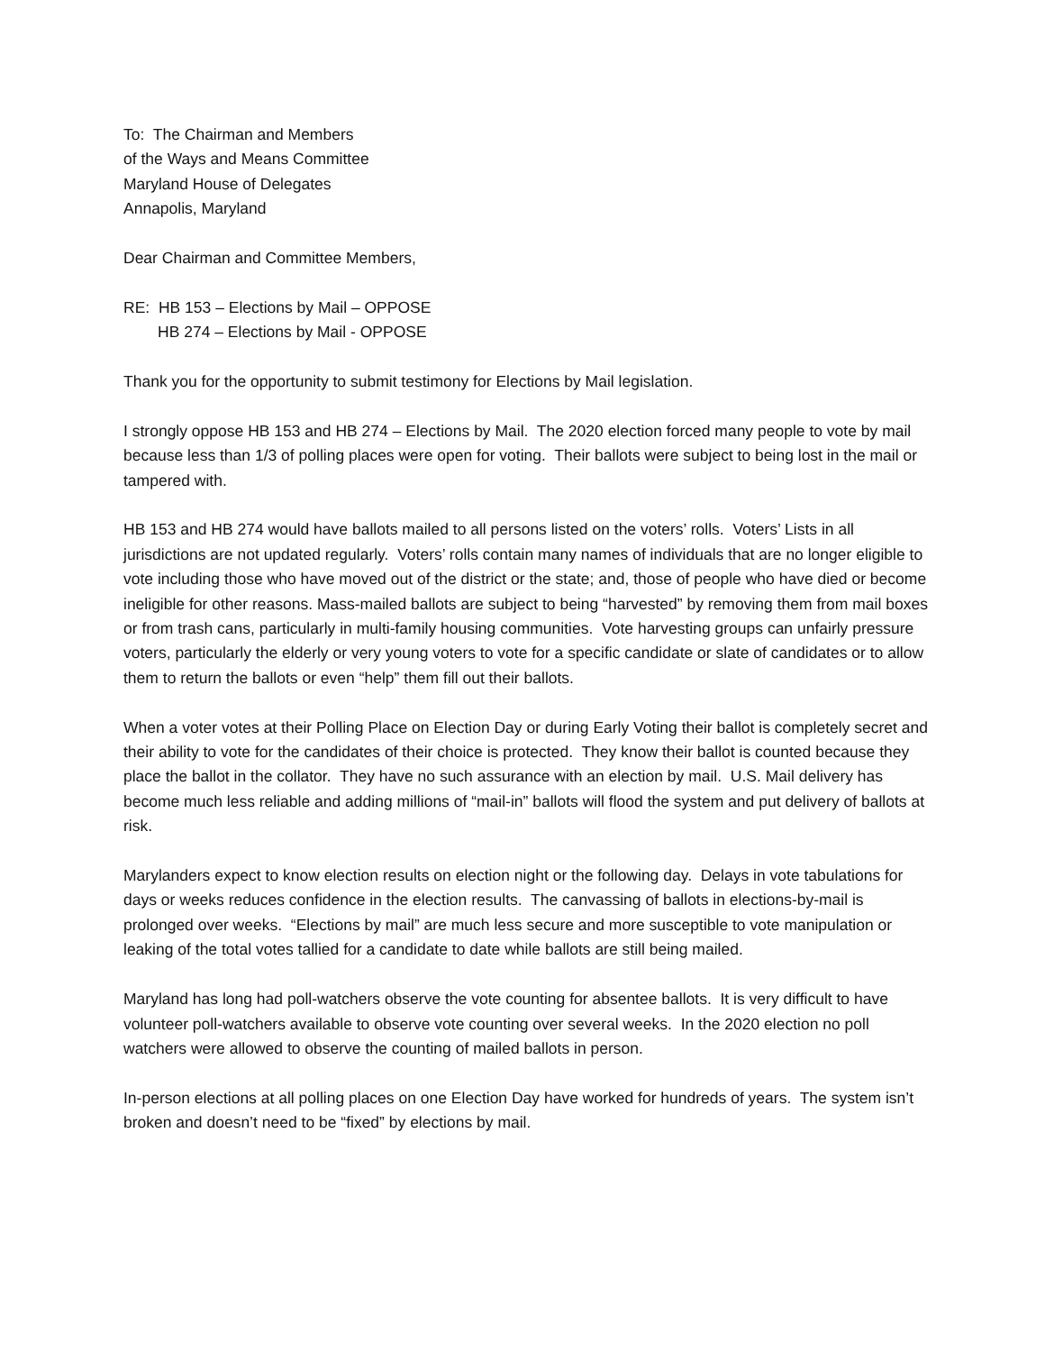To: The Chairman and Members
of the Ways and Means Committee
Maryland House of Delegates
Annapolis, Maryland
Dear Chairman and Committee Members,
RE: HB 153 – Elections by Mail – OPPOSE
HB 274 – Elections by Mail - OPPOSE
Thank you for the opportunity to submit testimony for Elections by Mail legislation.
I strongly oppose HB 153 and HB 274 – Elections by Mail. The 2020 election forced many people to vote by mail because less than 1/3 of polling places were open for voting. Their ballots were subject to being lost in the mail or tampered with.
HB 153 and HB 274 would have ballots mailed to all persons listed on the voters’ rolls. Voters’ Lists in all jurisdictions are not updated regularly. Voters’ rolls contain many names of individuals that are no longer eligible to vote including those who have moved out of the district or the state; and, those of people who have died or become ineligible for other reasons. Mass-mailed ballots are subject to being “harvested” by removing them from mail boxes or from trash cans, particularly in multi-family housing communities. Vote harvesting groups can unfairly pressure voters, particularly the elderly or very young voters to vote for a specific candidate or slate of candidates or to allow them to return the ballots or even “help” them fill out their ballots.
When a voter votes at their Polling Place on Election Day or during Early Voting their ballot is completely secret and their ability to vote for the candidates of their choice is protected. They know their ballot is counted because they place the ballot in the collator. They have no such assurance with an election by mail. U.S. Mail delivery has become much less reliable and adding millions of “mail-in” ballots will flood the system and put delivery of ballots at risk.
Marylanders expect to know election results on election night or the following day. Delays in vote tabulations for days or weeks reduces confidence in the election results. The canvassing of ballots in elections-by-mail is prolonged over weeks. “Elections by mail” are much less secure and more susceptible to vote manipulation or leaking of the total votes tallied for a candidate to date while ballots are still being mailed.
Maryland has long had poll-watchers observe the vote counting for absentee ballots. It is very difficult to have volunteer poll-watchers available to observe vote counting over several weeks. In the 2020 election no poll watchers were allowed to observe the counting of mailed ballots in person.
In-person elections at all polling places on one Election Day have worked for hundreds of years. The system isn’t broken and doesn’t need to be “fixed” by elections by mail.